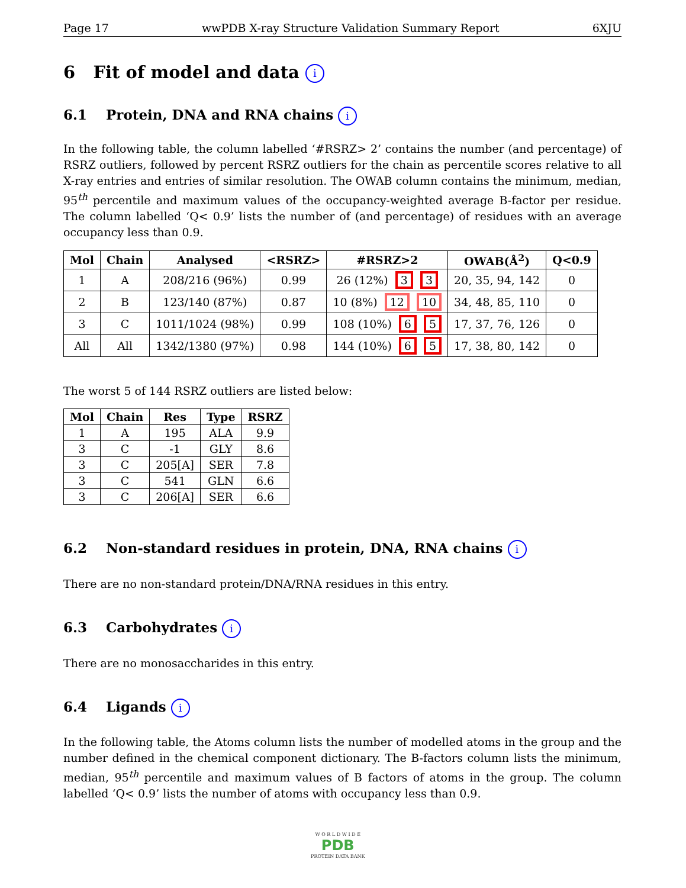Page 17 wwPDB X-ray Structure Validation Summary Report 6XJU
6 Fit of model and data i
6.1 Protein, DNA and RNA chains i
In the following table, the column labelled ‘#RSRZ> 2’ contains the number (and percentage) of RSRZ outliers, followed by percent RSRZ outliers for the chain as percentile scores relative to all X-ray entries and entries of similar resolution. The OWAB column contains the minimum, median, 95<sup>th</sup> percentile and maximum values of the occupancy-weighted average B-factor per residue. The column labelled ‘Q< 0.9’ lists the number of (and percentage) of residues with an average occupancy less than 0.9.
| Mol | Chain | Analysed | <RSRZ> | #RSRZ>2 | OWAB(Å<sup>2</sup>) | Q<0.9 |
| --- | --- | --- | --- | --- | --- | --- |
| 1 | A | 208/216 (96%) | 0.99 | 26 (12%) 3 3 | 20, 35, 94, 142 | 0 |
| 2 | B | 123/140 (87%) | 0.87 | 10 (8%) 12 10 | 34, 48, 85, 110 | 0 |
| 3 | C | 1011/1024 (98%) | 0.99 | 108 (10%) 6 5 | 17, 37, 76, 126 | 0 |
| All | All | 1342/1380 (97%) | 0.98 | 144 (10%) 6 5 | 17, 38, 80, 142 | 0 |
The worst 5 of 144 RSRZ outliers are listed below:
| Mol | Chain | Res | Type | RSRZ |
| --- | --- | --- | --- | --- |
| 1 | A | 195 | ALA | 9.9 |
| 3 | C | -1 | GLY | 8.6 |
| 3 | C | 205[A] | SER | 7.8 |
| 3 | C | 541 | GLN | 6.6 |
| 3 | C | 206[A] | SER | 6.6 |
6.2 Non-standard residues in protein, DNA, RNA chains i
There are no non-standard protein/DNA/RNA residues in this entry.
6.3 Carbohydrates i
There are no monosaccharides in this entry.
6.4 Ligands i
In the following table, the Atoms column lists the number of modelled atoms in the group and the number defined in the chemical component dictionary. The B-factors column lists the minimum, median, 95<sup>th</sup> percentile and maximum values of B factors of atoms in the group. The column labelled ‘Q< 0.9’ lists the number of atoms with occupancy less than 0.9.
W O R L D W I D E
PDB
PROTEIN DATA BANK